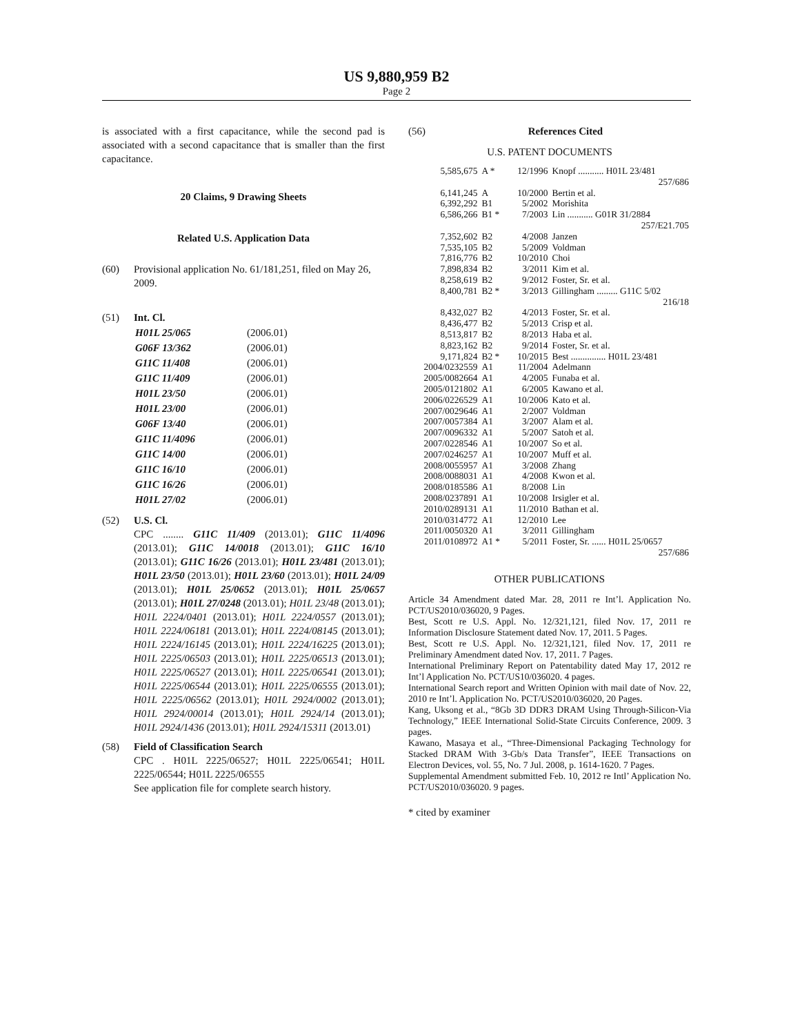US 9,880,959 B2
Page 2
is associated with a first capacitance, while the second pad is associated with a second capacitance that is smaller than the first capacitance.
20 Claims, 9 Drawing Sheets
Related U.S. Application Data
(60) Provisional application No. 61/181,251, filed on May 26, 2009.
(51) Int. Cl.
| H01L 25/065 | (2006.01) |
| G06F 13/362 | (2006.01) |
| G11C 11/408 | (2006.01) |
| G11C 11/409 | (2006.01) |
| H01L 23/50 | (2006.01) |
| H01L 23/00 | (2006.01) |
| G06F 13/40 | (2006.01) |
| G11C 11/4096 | (2006.01) |
| G11C 14/00 | (2006.01) |
| G11C 16/10 | (2006.01) |
| G11C 16/26 | (2006.01) |
| H01L 27/02 | (2006.01) |
(52) U.S. Cl.
CPC ........ G11C 11/409 (2013.01); G11C 11/4096 (2013.01); G11C 14/0018 (2013.01); G11C 16/10 (2013.01); G11C 16/26 (2013.01); H01L 23/481 (2013.01); H01L 23/50 (2013.01); H01L 23/60 (2013.01); H01L 24/09 (2013.01); H01L 25/0652 (2013.01); H01L 25/0657 (2013.01); H01L 27/0248 (2013.01); H01L 23/48 (2013.01); H01L 2224/0401 (2013.01); H01L 2224/0557 (2013.01); H01L 2224/06181 (2013.01); H01L 2224/08145 (2013.01); H01L 2224/16145 (2013.01); H01L 2224/16225 (2013.01); H01L 2225/06503 (2013.01); H01L 2225/06513 (2013.01); H01L 2225/06527 (2013.01); H01L 2225/06541 (2013.01); H01L 2225/06544 (2013.01); H01L 2225/06555 (2013.01); H01L 2225/06562 (2013.01); H01L 2924/0002 (2013.01); H01L 2924/00014 (2013.01); H01L 2924/14 (2013.01); H01L 2924/1436 (2013.01); H01L 2924/15311 (2013.01)
(58) Field of Classification Search
CPC . H01L 2225/06527; H01L 2225/06541; H01L 2225/06544; H01L 2225/06555
See application file for complete search history.
(56) References Cited
U.S. PATENT DOCUMENTS
| 5,585,675 | A * | 12/1996 | Knopf ........... H01L 23/481 257/686 |
| 6,141,245 | A | 10/2000 | Bertin et al. |
| 6,392,292 | B1 | 5/2002 | Morishita |
| 6,586,266 | B1 * | 7/2003 | Lin ........... G01R 31/2884 257/E21.705 |
| 7,352,602 | B2 | 4/2008 | Janzen |
| 7,535,105 | B2 | 5/2009 | Voldman |
| 7,816,776 | B2 | 10/2010 | Choi |
| 7,898,834 | B2 | 3/2011 | Kim et al. |
| 8,258,619 | B2 | 9/2012 | Foster, Sr. et al. |
| 8,400,781 | B2 * | 3/2013 | Gillingham ......... G11C 5/02 216/18 |
| 8,432,027 | B2 | 4/2013 | Foster, Sr. et al. |
| 8,436,477 | B2 | 5/2013 | Crisp et al. |
| 8,513,817 | B2 | 8/2013 | Haba et al. |
| 8,823,162 | B2 | 9/2014 | Foster, Sr. et al. |
| 9,171,824 | B2 * | 10/2015 | Best ............... H01L 23/481 |
| 2004/0232559 | A1 | 11/2004 | Adelmann |
| 2005/0082664 | A1 | 4/2005 | Funaba et al. |
| 2005/0121802 | A1 | 6/2005 | Kawano et al. |
| 2006/0226529 | A1 | 10/2006 | Kato et al. |
| 2007/0029646 | A1 | 2/2007 | Voldman |
| 2007/0057384 | A1 | 3/2007 | Alam et al. |
| 2007/0096332 | A1 | 5/2007 | Satoh et al. |
| 2007/0228546 | A1 | 10/2007 | So et al. |
| 2007/0246257 | A1 | 10/2007 | Muff et al. |
| 2008/0055957 | A1 | 3/2008 | Zhang |
| 2008/0088031 | A1 | 4/2008 | Kwon et al. |
| 2008/0185586 | A1 | 8/2008 | Lin |
| 2008/0237891 | A1 | 10/2008 | Irsigler et al. |
| 2010/0289131 | A1 | 11/2010 | Bathan et al. |
| 2010/0314772 | A1 | 12/2010 | Lee |
| 2011/0050320 | A1 | 3/2011 | Gillingham |
| 2011/0108972 | A1 * | 5/2011 | Foster, Sr. ...... H01L 25/0657 257/686 |
OTHER PUBLICATIONS
Article 34 Amendment dated Mar. 28, 2011 re Int’l. Application No. PCT/US2010/036020, 9 Pages.
Best, Scott re U.S. Appl. No. 12/321,121, filed Nov. 17, 2011 re Information Disclosure Statement dated Nov. 17, 2011. 5 Pages.
Best, Scott re U.S. Appl. No. 12/321,121, filed Nov. 17, 2011 re Preliminary Amendment dated Nov. 17, 2011. 7 Pages.
International Preliminary Report on Patentability dated May 17, 2012 re Int’l Application No. PCT/US10/036020. 4 pages.
International Search report and Written Opinion with mail date of Nov. 22, 2010 re Int’l. Application No. PCT/US2010/036020, 20 Pages.
Kang, Uksong et al., “8Gb 3D DDR3 DRAM Using Through-Silicon-Via Technology,” IEEE International Solid-State Circuits Conference, 2009. 3 pages.
Kawano, Masaya et al., “Three-Dimensional Packaging Technology for Stacked DRAM With 3-Gb/s Data Transfer”, IEEE Transactions on Electron Devices, vol. 55, No. 7 Jul. 2008, p. 1614-1620. 7 Pages.
Supplemental Amendment submitted Feb. 10, 2012 re Intl’ Application No. PCT/US2010/036020. 9 pages.
* cited by examiner